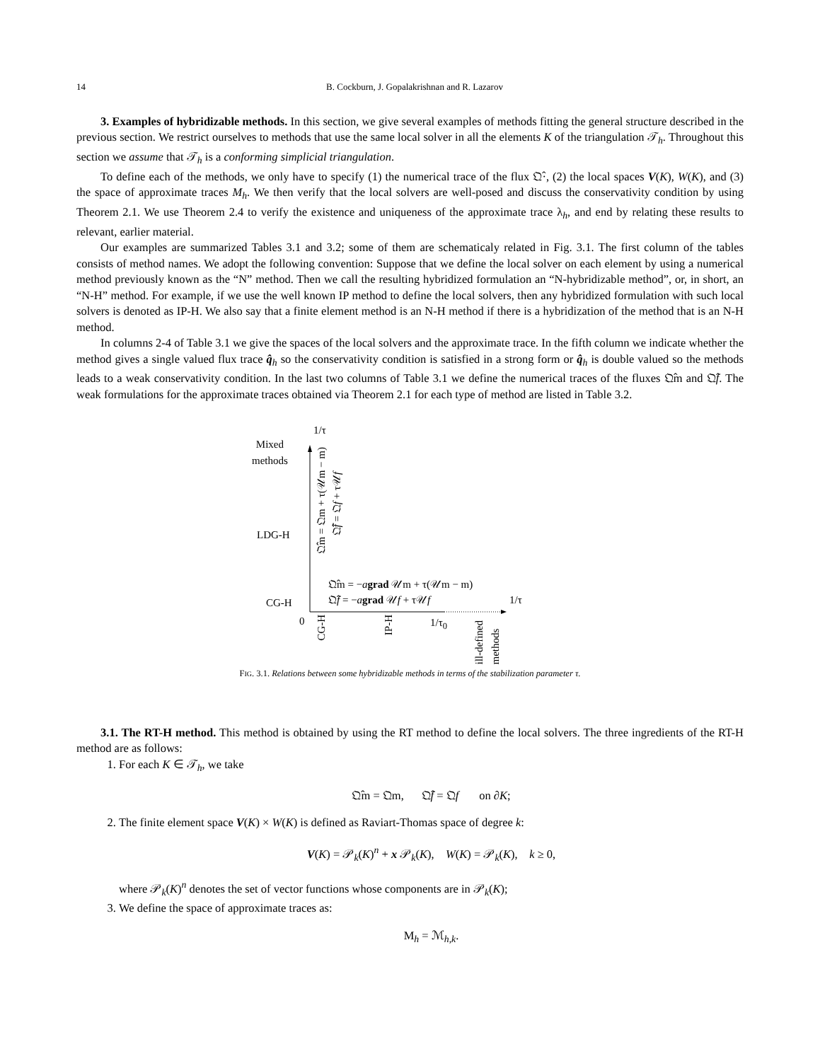14 B. Cockburn, J. Gopalakrishnan and R. Lazarov
3. Examples of hybridizable methods. In this section, we give several examples of methods fitting the general structure described in the previous section. We restrict ourselves to methods that use the same local solver in all the elements K of the triangulation 𝒯<sub>h</sub>. Throughout this section we assume that 𝒯<sub>h</sub> is a conforming simplicial triangulation.
To define each of the methods, we only have to specify (1) the numerical trace of the flux 𝔔̂·, (2) the local spaces V(K), W(K), and (3) the space of approximate traces M<sub>h</sub>. We then verify that the local solvers are well-posed and discuss the conservativity condition by using Theorem 2.1. We use Theorem 2.4 to verify the existence and uniqueness of the approximate trace λ<sub>h</sub>, and end by relating these results to relevant, earlier material.
Our examples are summarized Tables 3.1 and 3.2; some of them are schematicaly related in Fig. 3.1. The first column of the tables consists of method names. We adopt the following convention: Suppose that we define the local solver on each element by using a numerical method previously known as the “N” method. Then we call the resulting hybridized formulation an “N-hybridizable method”, or, in short, an “N-H” method. For example, if we use the well known IP method to define the local solvers, then any hybridized formulation with such local solvers is denoted as IP-H. We also say that a finite element method is an N-H method if there is a hybridization of the method that is an N-H method.
In columns 2-4 of Table 3.1 we give the spaces of the local solvers and the approximate trace. In the fifth column we indicate whether the method gives a single valued flux trace q̂<sub>h</sub> so the conservativity condition is satisfied in a strong form or q̂<sub>h</sub> is double valued so the methods leads to a weak conservativity condition. In the last two columns of Table 3.1 we define the numerical traces of the fluxes 𝔔̂m and 𝔔̂f. The weak formulations for the approximate traces obtained via Theorem 2.1 for each type of method are listed in Table 3.2.
1/τ
Mixed
methods
LDG-H
CG-H
𝔔̂m = 𝔔m + τ(𝒰m − m)
𝔔̂f = 𝔔f + τ𝒰f
𝔔̂m = −agrad 𝒰m + τ(𝒰m − m)
𝔔̂f = −agrad 𝒰f + τ𝒰f 1/τ
0
CG-H
IP-H
1/τ<sub>0</sub>
ill-defined
methods
FIG. 3.1. Relations between some hybridizable methods in terms of the stabilization parameter τ.
3.1. The RT-H method. This method is obtained by using the RT method to define the local solvers. The three ingredients of the RT-H method are as follows:
1. For each K ∈ 𝒯<sub>h</sub>, we take
𝔔̂m = 𝔔m, 𝔔̂f = 𝔔f on ∂K;
2. The finite element space V(K) × W(K) is defined as Raviart-Thomas space of degree k:
V(K) = 𝒫<sub>k</sub>(K)<sup>n</sup> + x 𝒫<sub>k</sub>(K), W(K) = 𝒫<sub>k</sub>(K), k ≥ 0,
where 𝒫<sub>k</sub>(K)<sup>n</sup> denotes the set of vector functions whose components are in 𝒫<sub>k</sub>(K);
3. We define the space of approximate traces as:
M<sub>h</sub> = ℳ<sub>h,k</sub>.